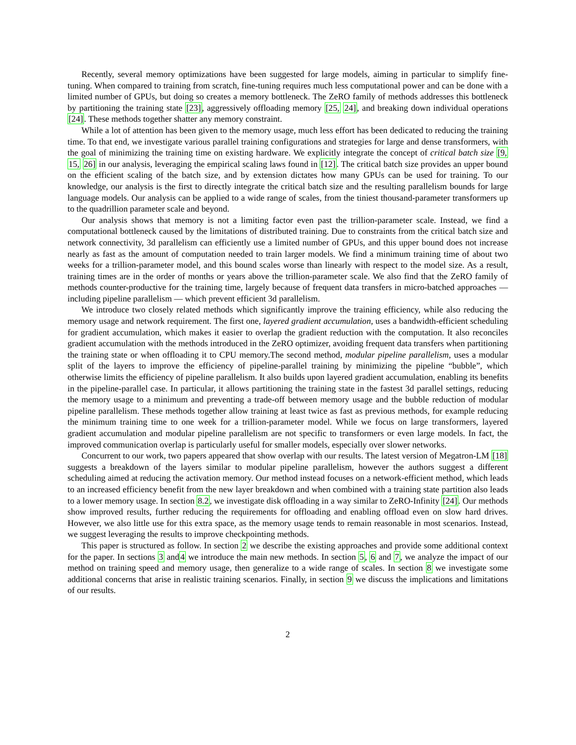Recently, several memory optimizations have been suggested for large models, aiming in particular to simplify fine-tuning. When compared to training from scratch, fine-tuning requires much less computational power and can be done with a limited number of GPUs, but doing so creates a memory bottleneck. The ZeRO family of methods addresses this bottleneck by partitioning the training state [23], aggressively offloading memory [25, 24], and breaking down individual operations [24]. These methods together shatter any memory constraint.
While a lot of attention has been given to the memory usage, much less effort has been dedicated to reducing the training time. To that end, we investigate various parallel training configurations and strategies for large and dense transformers, with the goal of minimizing the training time on existing hardware. We explicitly integrate the concept of critical batch size [9, 15, 26] in our analysis, leveraging the empirical scaling laws found in [12]. The critical batch size provides an upper bound on the efficient scaling of the batch size, and by extension dictates how many GPUs can be used for training. To our knowledge, our analysis is the first to directly integrate the critical batch size and the resulting parallelism bounds for large language models. Our analysis can be applied to a wide range of scales, from the tiniest thousand-parameter transformers up to the quadrillion parameter scale and beyond.
Our analysis shows that memory is not a limiting factor even past the trillion-parameter scale. Instead, we find a computational bottleneck caused by the limitations of distributed training. Due to constraints from the critical batch size and network connectivity, 3d parallelism can efficiently use a limited number of GPUs, and this upper bound does not increase nearly as fast as the amount of computation needed to train larger models. We find a minimum training time of about two weeks for a trillion-parameter model, and this bound scales worse than linearly with respect to the model size. As a result, training times are in the order of months or years above the trillion-parameter scale. We also find that the ZeRO family of methods counter-productive for the training time, largely because of frequent data transfers in micro-batched approaches — including pipeline parallelism — which prevent efficient 3d parallelism.
We introduce two closely related methods which significantly improve the training efficiency, while also reducing the memory usage and network requirement. The first one, layered gradient accumulation, uses a bandwidth-efficient scheduling for gradient accumulation, which makes it easier to overlap the gradient reduction with the computation. It also reconciles gradient accumulation with the methods introduced in the ZeRO optimizer, avoiding frequent data transfers when partitioning the training state or when offloading it to CPU memory.The second method, modular pipeline parallelism, uses a modular split of the layers to improve the efficiency of pipeline-parallel training by minimizing the pipeline “bubble”, which otherwise limits the efficiency of pipeline parallelism. It also builds upon layered gradient accumulation, enabling its benefits in the pipeline-parallel case. In particular, it allows partitioning the training state in the fastest 3d parallel settings, reducing the memory usage to a minimum and preventing a trade-off between memory usage and the bubble reduction of modular pipeline parallelism. These methods together allow training at least twice as fast as previous methods, for example reducing the minimum training time to one week for a trillion-parameter model. While we focus on large transformers, layered gradient accumulation and modular pipeline parallelism are not specific to transformers or even large models. In fact, the improved communication overlap is particularly useful for smaller models, especially over slower networks.
Concurrent to our work, two papers appeared that show overlap with our results. The latest version of Megatron-LM [18] suggests a breakdown of the layers similar to modular pipeline parallelism, however the authors suggest a different scheduling aimed at reducing the activation memory. Our method instead focuses on a network-efficient method, which leads to an increased efficiency benefit from the new layer breakdown and when combined with a training state partition also leads to a lower memory usage. In section 8.2, we investigate disk offloading in a way similar to ZeRO-Infinity [24]. Our methods show improved results, further reducing the requirements for offloading and enabling offload even on slow hard drives. However, we also little use for this extra space, as the memory usage tends to remain reasonable in most scenarios. Instead, we suggest leveraging the results to improve checkpointing methods.
This paper is structured as follow. In section 2 we describe the existing approaches and provide some additional context for the paper. In sections 3 and4 we introduce the main new methods. In section 5, 6 and 7, we analyze the impact of our method on training speed and memory usage, then generalize to a wide range of scales. In section 8 we investigate some additional concerns that arise in realistic training scenarios. Finally, in section 9 we discuss the implications and limitations of our results.
2